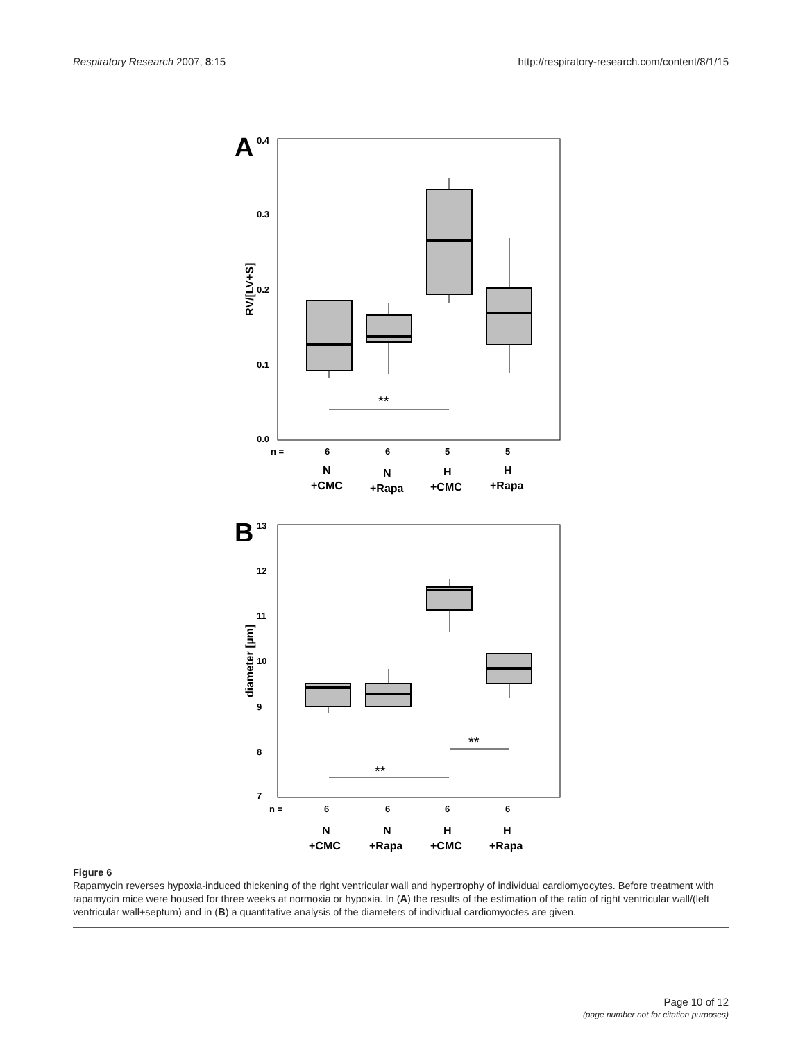Respiratory Research 2007, 8:15 http://respiratory-research.com/content/8/1/15
A
0.4
0.3
0.2
0.1
0.0
RV/[LV+S]
**
n =
6
6
5
5
N
+CMC
N
+Rapa
H
+CMC
H
+Rapa
B
13
12
11
10
9
8
7
diameter [µm]
**
**
n =
6
6
6
6
N
+CMC
N
+Rapa
H
+CMC
H
+Rapa
Figure 6
Rapamycin reverses hypoxia-induced thickening of the right ventricular wall and hypertrophy of individual cardiomyocytes. Before treatment with rapamycin mice were housed for three weeks at normoxia or hypoxia. In (A) the results of the estimation of the ratio of right ventricular wall/(left ventricular wall+septum) and in (B) a quantitative analysis of the diameters of individual cardiomyoctes are given.
Page 10 of 12
(page number not for citation purposes)